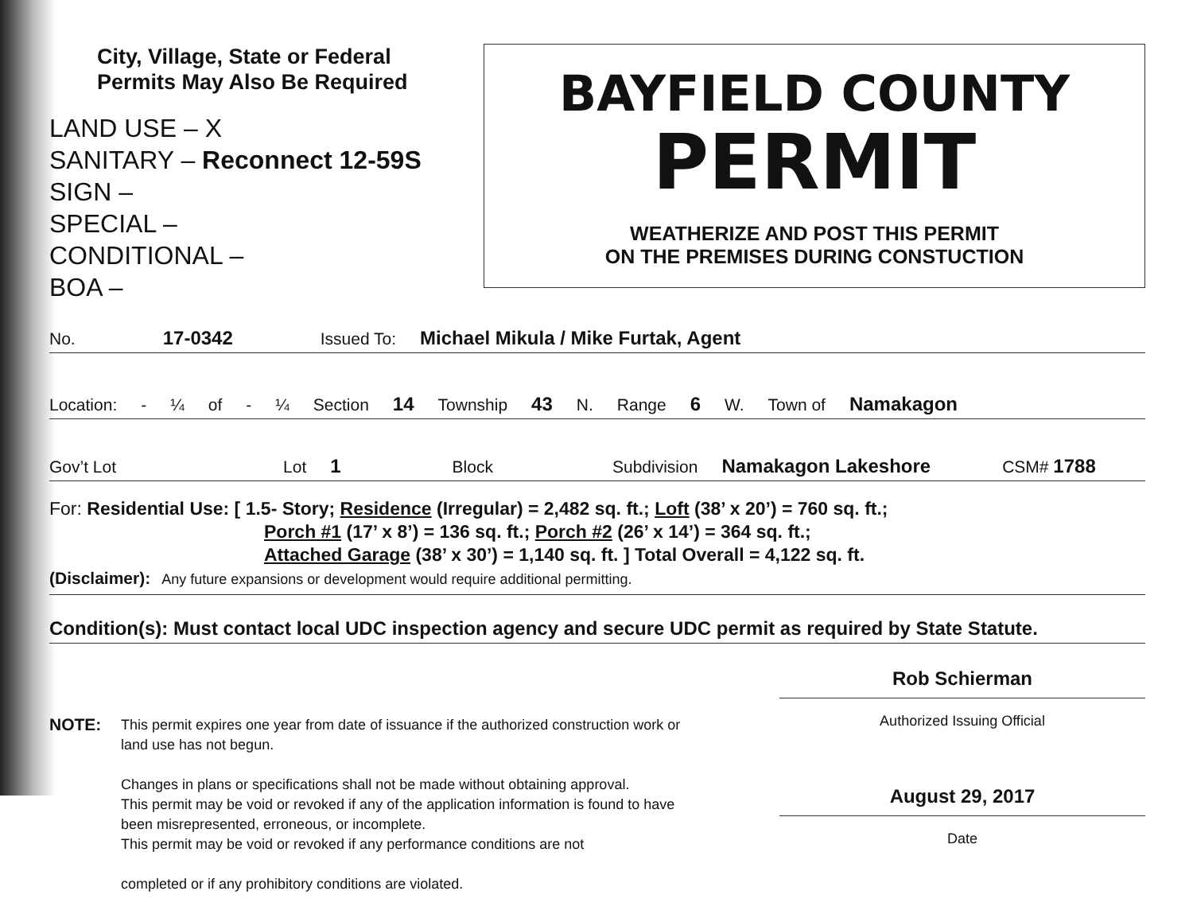City, Village, State or Federal
Permits May Also Be Required
LAND USE – X
SANITARY – Reconnect 12-59S
SIGN –
SPECIAL –
CONDITIONAL –
BOA –
BAYFIELD COUNTY
PERMIT
WEATHERIZE AND POST THIS PERMIT
ON THE PREMISES DURING CONSTUCTION
No. 17-0342 Issued To: Michael Mikula / Mike Furtak, Agent
Location: - ¼ of - ¼ Section 14 Township 43 N. Range 6 W. Town of Namakagon
Gov’t Lot Lot 1 Block Subdivision Namakagon Lakeshore CSM# 1788
For: Residential Use: [ 1.5- Story; Residence (Irregular) = 2,482 sq. ft.; Loft (38’ x 20’) = 760 sq. ft.;
Porch #1 (17’ x 8’) = 136 sq. ft.; Porch #2 (26’ x 14’) = 364 sq. ft.;
Attached Garage (38’ x 30’) = 1,140 sq. ft. ] Total Overall = 4,122 sq. ft.
(Disclaimer): Any future expansions or development would require additional permitting.
Condition(s): Must contact local UDC inspection agency and secure UDC permit as required by State Statute.
NOTE:
This permit expires one year from date of issuance if the authorized construction work or land use has not begun.
Changes in plans or specifications shall not be made without obtaining approval.
This permit may be void or revoked if any of the application information is found to have been misrepresented, erroneous, or incomplete.
This permit may be void or revoked if any performance conditions are not
completed or if any prohibitory conditions are violated.
Rob Schierman
Authorized Issuing Official
August 29, 2017
Date